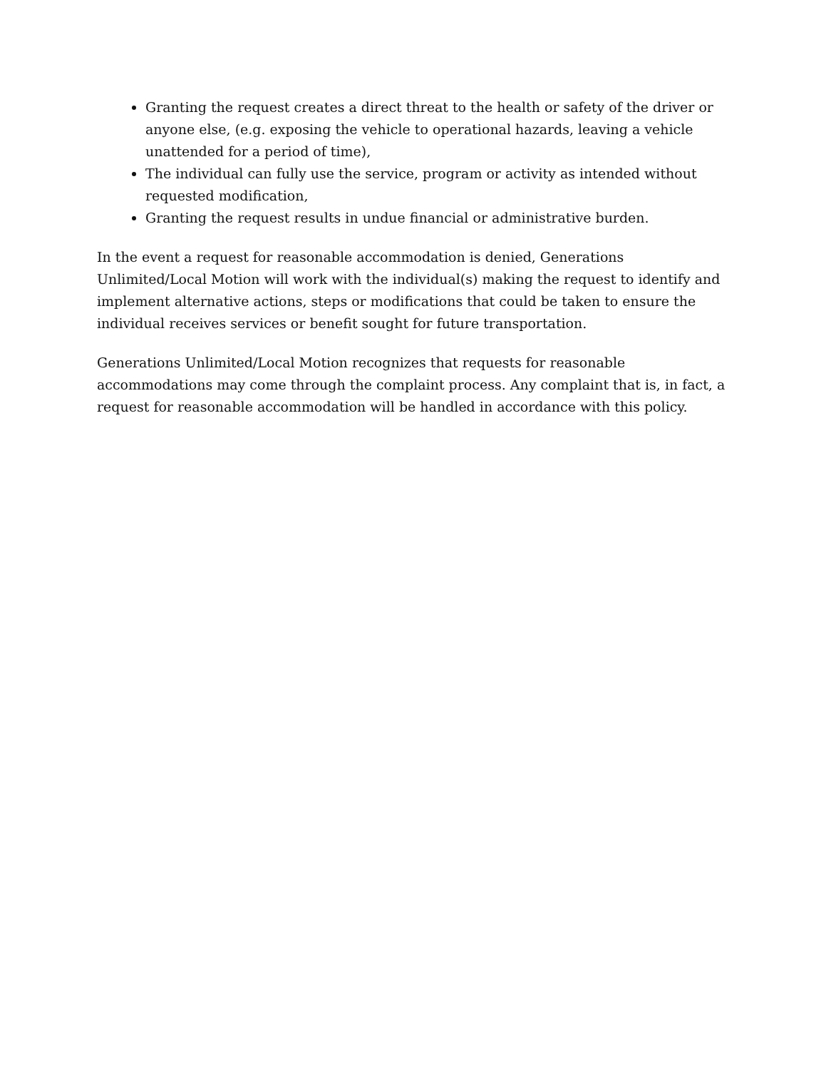Granting the request creates a direct threat to the health or safety of the driver or anyone else, (e.g. exposing the vehicle to operational hazards, leaving a vehicle unattended for a period of time),
The individual can fully use the service, program or activity as intended without requested modification,
Granting the request results in undue financial or administrative burden.
In the event a request for reasonable accommodation is denied, Generations Unlimited/Local Motion will work with the individual(s) making the request to identify and implement alternative actions, steps or modifications that could be taken to ensure the individual receives services or benefit sought for future transportation.
Generations Unlimited/Local Motion recognizes that requests for reasonable accommodations may come through the complaint process. Any complaint that is, in fact, a request for reasonable accommodation will be handled in accordance with this policy.